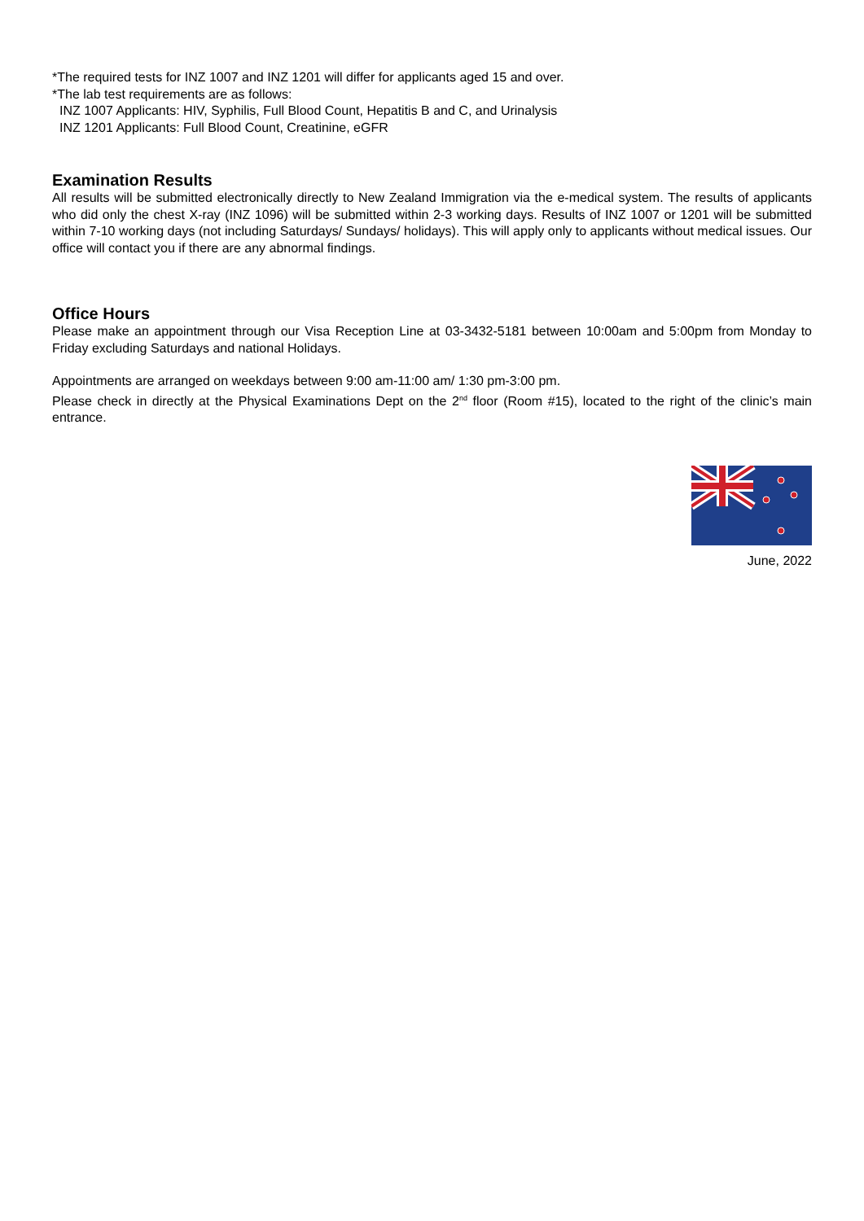*The required tests for INZ 1007 and INZ 1201 will differ for applicants aged 15 and over.
*The lab test requirements are as follows:
INZ 1007 Applicants: HIV, Syphilis, Full Blood Count, Hepatitis B and C, and Urinalysis
INZ 1201 Applicants: Full Blood Count, Creatinine, eGFR
Examination Results
All results will be submitted electronically directly to New Zealand Immigration via the e-medical system. The results of applicants who did only the chest X-ray (INZ 1096) will be submitted within 2-3 working days. Results of INZ 1007 or 1201 will be submitted within 7-10 working days (not including Saturdays/ Sundays/ holidays). This will apply only to applicants without medical issues. Our office will contact you if there are any abnormal findings.
Office Hours
Please make an appointment through our Visa Reception Line at 03-3432-5181 between 10:00am and 5:00pm from Monday to Friday excluding Saturdays and national Holidays.
Appointments are arranged on weekdays between 9:00 am-11:00 am/ 1:30 pm-3:00 pm.
Please check in directly at the Physical Examinations Dept on the 2<sup>nd</sup> floor (Room #15), located to the right of the clinic’s main entrance.
June, 2022